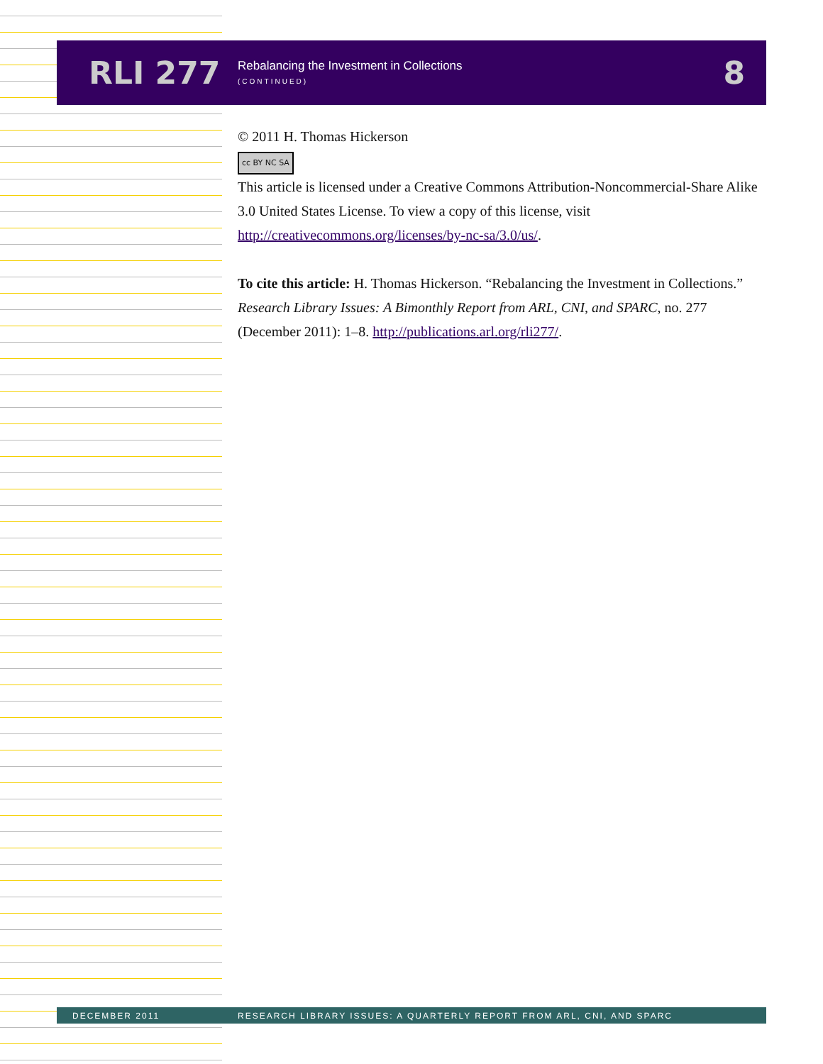RLI 277
Rebalancing the Investment in Collections
(CONTINUED)
8
© 2011 H. Thomas Hickerson
cc BY NC SA
This article is licensed under a Creative Commons Attribution-Noncommercial-Share Alike 3.0 United States License. To view a copy of this license, visit http://creativecommons.org/licenses/by-nc-sa/3.0/us/.
To cite this article: H. Thomas Hickerson. “Rebalancing the Investment in Collections.” Research Library Issues: A Bimonthly Report from ARL, CNI, and SPARC, no. 277 (December 2011): 1–8. http://publications.arl.org/rli277/.
DECEMBER 2011 RESEARCH LIBRARY ISSUES: A QUARTERLY REPORT FROM ARL, CNI, AND SPARC